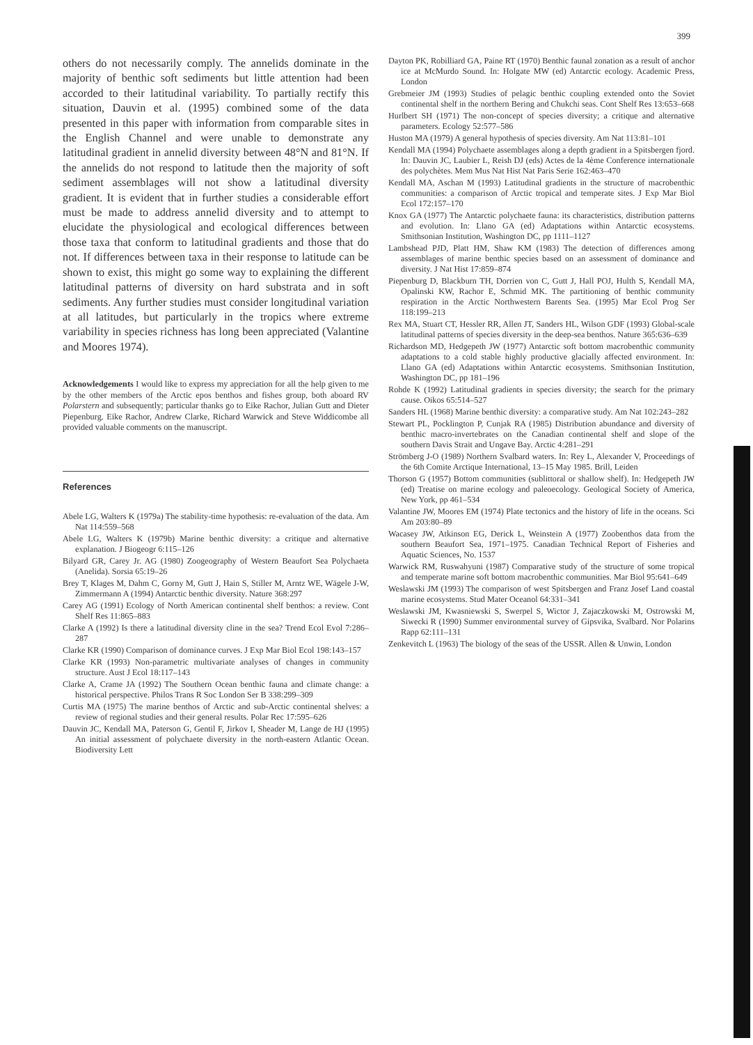399
others do not necessarily comply. The annelids dominate in the majority of benthic soft sediments but little attention had been accorded to their latitudinal variability. To partially rectify this situation, Dauvin et al. (1995) combined some of the data presented in this paper with information from comparable sites in the English Channel and were unable to demonstrate any latitudinal gradient in annelid diversity between 48°N and 81°N. If the annelids do not respond to latitude then the majority of soft sediment assemblages will not show a latitudinal diversity gradient. It is evident that in further studies a considerable effort must be made to address annelid diversity and to attempt to elucidate the physiological and ecological differences between those taxa that conform to latitudinal gradients and those that do not. If differences between taxa in their response to latitude can be shown to exist, this might go some way to explaining the different latitudinal patterns of diversity on hard substrata and in soft sediments. Any further studies must consider longitudinal variation at all latitudes, but particularly in the tropics where extreme variability in species richness has long been appreciated (Valantine and Moores 1974).
Acknowledgements I would like to express my appreciation for all the help given to me by the other members of the Arctic epos benthos and fishes group, both aboard RV Polarstern and subsequently; particular thanks go to Eike Rachor, Julian Gutt and Dieter Piepenburg. Eike Rachor, Andrew Clarke, Richard Warwick and Steve Widdicombe all provided valuable comments on the manuscript.
References
Abele LG, Walters K (1979a) The stability-time hypothesis: re-evaluation of the data. Am Nat 114:559–568
Abele LG, Walters K (1979b) Marine benthic diversity: a critique and alternative explanation. J Biogeogr 6:115–126
Bilyard GR, Carey Jr. AG (1980) Zoogeography of Western Beaufort Sea Polychaeta (Anelida). Sorsia 65:19–26
Brey T, Klages M, Dahm C, Gorny M, Gutt J, Hain S, Stiller M, Arntz WE, Wägele J-W, Zimmermann A (1994) Antarctic benthic diversity. Nature 368:297
Carey AG (1991) Ecology of North American continental shelf benthos: a review. Cont Shelf Res 11:865–883
Clarke A (1992) Is there a latitudinal diversity cline in the sea? Trend Ecol Evol 7:286–287
Clarke KR (1990) Comparison of dominance curves. J Exp Mar Biol Ecol 198:143–157
Clarke KR (1993) Non-parametric multivariate analyses of changes in community structure. Aust J Ecol 18:117–143
Clarke A, Crame JA (1992) The Southern Ocean benthic fauna and climate change: a historical perspective. Philos Trans R Soc London Ser B 338:299–309
Curtis MA (1975) The marine benthos of Arctic and sub-Arctic continental shelves: a review of regional studies and their general results. Polar Rec 17:595–626
Dauvin JC, Kendall MA, Paterson G, Gentil F, Jirkov I, Sheader M, Lange de HJ (1995) An initial assessment of polychaete diversity in the north-eastern Atlantic Ocean. Biodiversity Lett
Dayton PK, Robilliard GA, Paine RT (1970) Benthic faunal zonation as a result of anchor ice at McMurdo Sound. In: Holgate MW (ed) Antarctic ecology. Academic Press, London
Grebmeier JM (1993) Studies of pelagic benthic coupling extended onto the Soviet continental shelf in the northern Bering and Chukchi seas. Cont Shelf Res 13:653–668
Hurlbert SH (1971) The non-concept of species diversity; a critique and alternative parameters. Ecology 52:577–586
Huston MA (1979) A general hypothesis of species diversity. Am Nat 113:81–101
Kendall MA (1994) Polychaete assemblages along a depth gradient in a Spitsbergen fjord. In: Dauvin JC, Laubier L, Reish DJ (eds) Actes de la 4ème Conference internationale des polychètes. Mem Mus Nat Hist Nat Paris Serie 162:463–470
Kendall MA, Aschan M (1993) Latitudinal gradients in the structure of macrobenthic communities: a comparison of Arctic tropical and temperate sites. J Exp Mar Biol Ecol 172:157–170
Knox GA (1977) The Antarctic polychaete fauna: its characteristics, distribution patterns and evolution. In: Llano GA (ed) Adaptations within Antarctic ecosystems. Smithsonian Institution, Washington DC, pp 1111–1127
Lambshead PJD, Platt HM, Shaw KM (1983) The detection of differences among assemblages of marine benthic species based on an assessment of dominance and diversity. J Nat Hist 17:859–874
Piepenburg D, Blackburn TH, Dorrien von C, Gutt J, Hall POJ, Hulth S, Kendall MA, Opalinski KW, Rachor E, Schmid MK. The partitioning of benthic community respiration in the Arctic Northwestern Barents Sea. (1995) Mar Ecol Prog Ser 118:199–213
Rex MA, Stuart CT, Hessler RR, Allen JT, Sanders HL, Wilson GDF (1993) Global-scale latitudinal patterns of species diversity in the deep-sea benthos. Nature 365:636–639
Richardson MD, Hedgepeth JW (1977) Antarctic soft bottom macrobenthic community adaptations to a cold stable highly productive glacially affected environment. In: Llano GA (ed) Adaptations within Antarctic ecosystems. Smithsonian Institution, Washington DC, pp 181–196
Rohde K (1992) Latitudinal gradients in species diversity; the search for the primary cause. Oikos 65:514–527
Sanders HL (1968) Marine benthic diversity: a comparative study. Am Nat 102:243–282
Stewart PL, Pocklington P, Cunjak RA (1985) Distribution abundance and diversity of benthic macro-invertebrates on the Canadian continental shelf and slope of the southern Davis Strait and Ungave Bay. Arctic 4:281–291
Strömberg J-O (1989) Northern Svalbard waters. In: Rey L, Alexander V, Proceedings of the 6th Comite Arctique International, 13–15 May 1985. Brill, Leiden
Thorson G (1957) Bottom communities (sublittoral or shallow shelf). In: Hedgepeth JW (ed) Treatise on marine ecology and paleoecology. Geological Society of America, New York, pp 461–534
Valantine JW, Moores EM (1974) Plate tectonics and the history of life in the oceans. Sci Am 203:80–89
Wacasey JW, Atkinson EG, Derick L, Weinstein A (1977) Zoobenthos data from the southern Beaufort Sea, 1971–1975. Canadian Technical Report of Fisheries and Aquatic Sciences, No. 1537
Warwick RM, Ruswahyuni (1987) Comparative study of the structure of some tropical and temperate marine soft bottom macrobenthic communities. Mar Biol 95:641–649
Weslawski JM (1993) The comparison of west Spitsbergen and Franz Josef Land coastal marine ecosystems. Stud Mater Oceanol 64:331–341
Weslawski JM, Kwasniewski S, Swerpel S, Wictor J, Zajaczkowski M, Ostrowski M, Siwecki R (1990) Summer environmental survey of Gipsvika, Svalbard. Nor Polarins Rapp 62:111–131
Zenkevitch L (1963) The biology of the seas of the USSR. Allen & Unwin, London